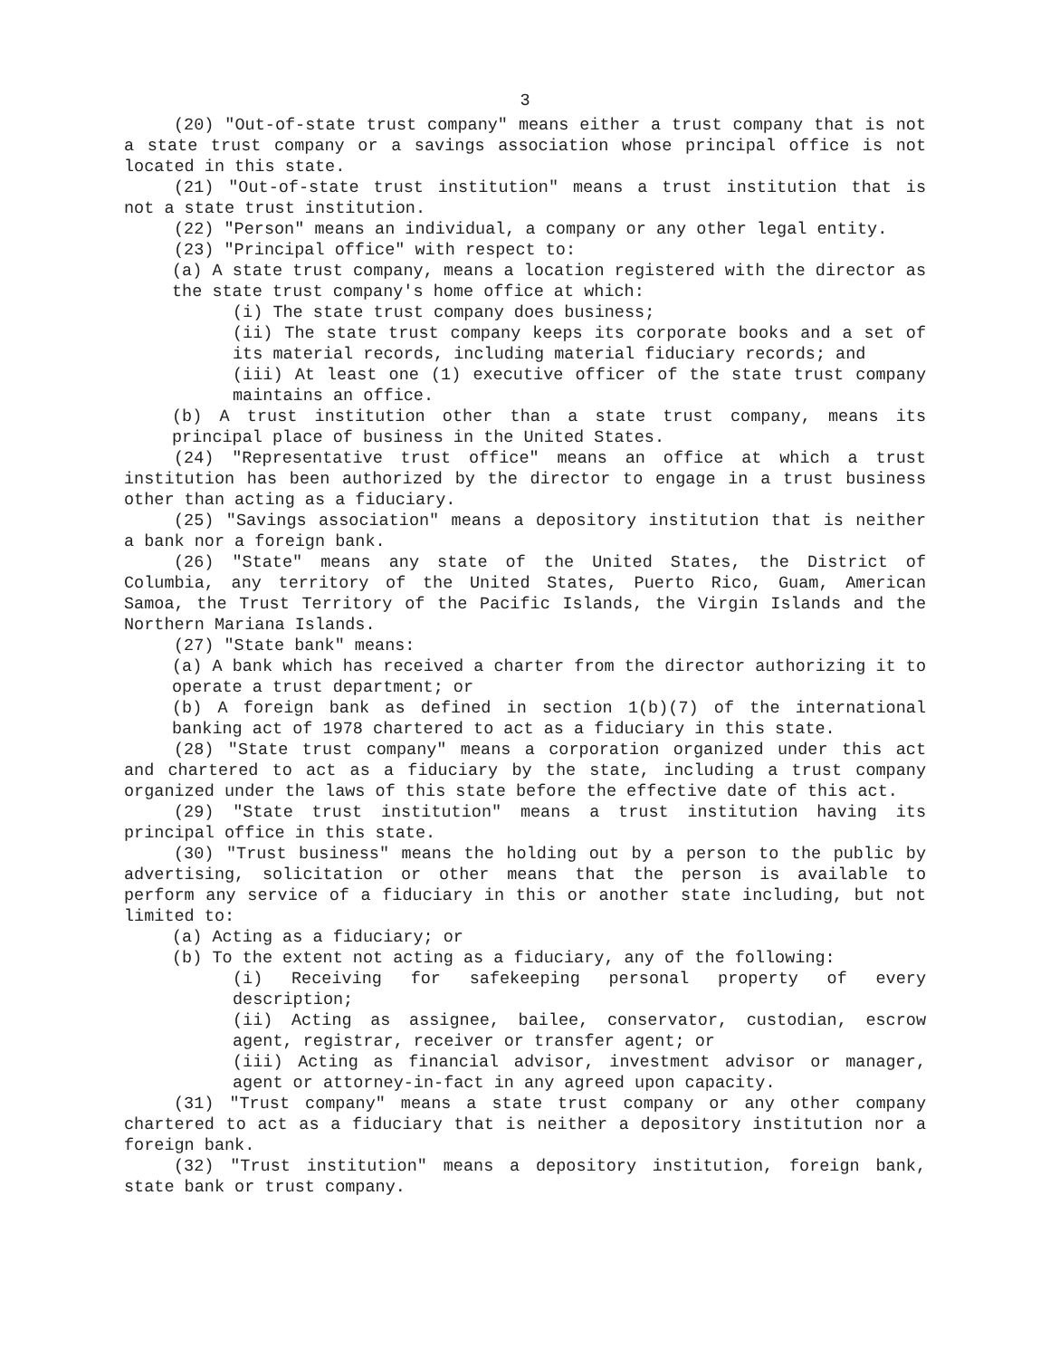3
(20) "Out-of-state trust company" means either a trust company that is not a state trust company or a savings association whose principal office is not located in this state.
(21) "Out-of-state trust institution" means a trust institution that is not a state trust institution.
(22) "Person" means an individual, a company or any other legal entity.
(23) "Principal office" with respect to:
(a) A state trust company, means a location registered with the director as the state trust company's home office at which:
(i) The state trust company does business;
(ii) The state trust company keeps its corporate books and a set of its material records, including material fiduciary records; and
(iii) At least one (1) executive officer of the state trust company maintains an office.
(b) A trust institution other than a state trust company, means its principal place of business in the United States.
(24) "Representative trust office" means an office at which a trust institution has been authorized by the director to engage in a trust business other than acting as a fiduciary.
(25) "Savings association" means a depository institution that is neither a bank nor a foreign bank.
(26) "State" means any state of the United States, the District of Columbia, any territory of the United States, Puerto Rico, Guam, American Samoa, the Trust Territory of the Pacific Islands, the Virgin Islands and the Northern Mariana Islands.
(27) "State bank" means:
(a) A bank which has received a charter from the director authorizing it to operate a trust department; or
(b) A foreign bank as defined in section 1(b)(7) of the international banking act of 1978 chartered to act as a fiduciary in this state.
(28) "State trust company" means a corporation organized under this act and chartered to act as a fiduciary by the state, including a trust company organized under the laws of this state before the effective date of this act.
(29) "State trust institution" means a trust institution having its principal office in this state.
(30) "Trust business" means the holding out by a person to the public by advertising, solicitation or other means that the person is available to perform any service of a fiduciary in this or another state including, but not limited to:
(a) Acting as a fiduciary; or
(b) To the extent not acting as a fiduciary, any of the following:
(i) Receiving for safekeeping personal property of every description;
(ii) Acting as assignee, bailee, conservator, custodian, escrow agent, registrar, receiver or transfer agent; or
(iii) Acting as financial advisor, investment advisor or manager, agent or attorney-in-fact in any agreed upon capacity.
(31) "Trust company" means a state trust company or any other company chartered to act as a fiduciary that is neither a depository institution nor a foreign bank.
(32) "Trust institution" means a depository institution, foreign bank, state bank or trust company.